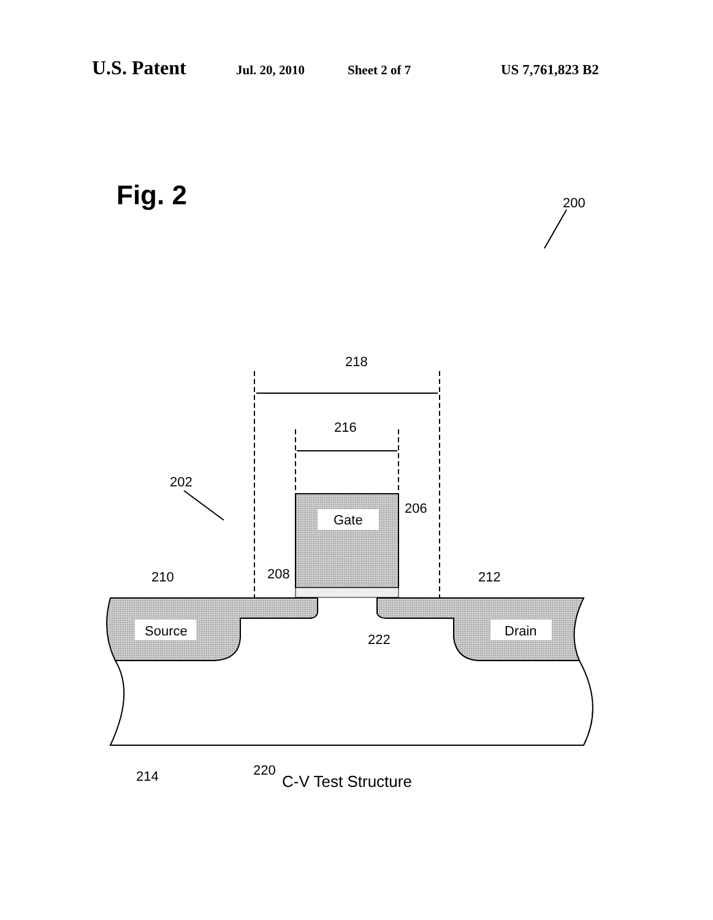U.S. Patent Jul. 20, 2010 Sheet 2 of 7 US 7,761,823 B2
Fig. 2
200
218
216
Gate
206
202
Source
Drain
210
208
212
222
214
220
C-V Test Structure